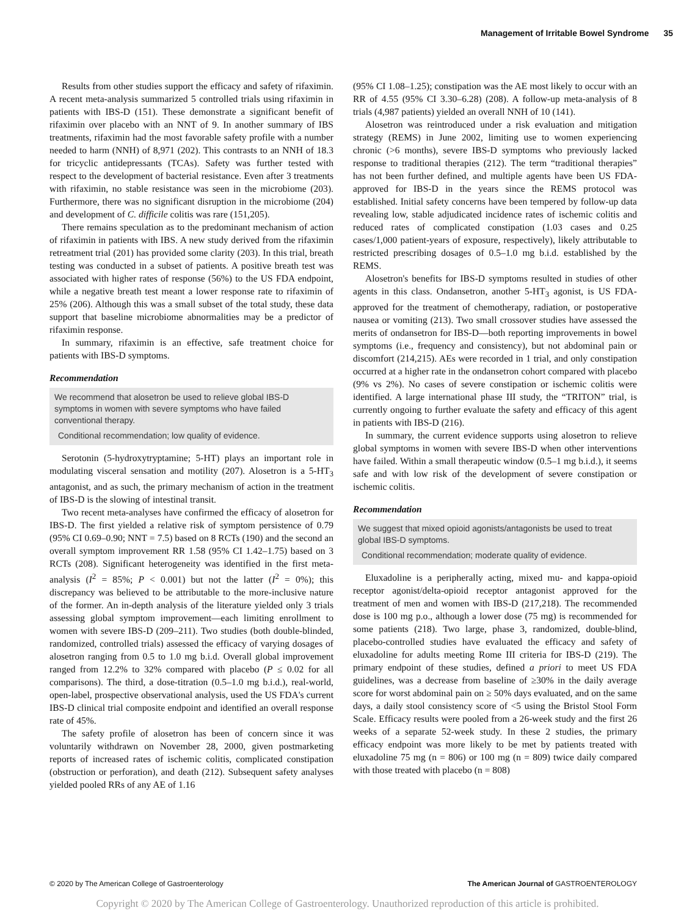Management of Irritable Bowel Syndrome 35
Results from other studies support the efficacy and safety of rifaximin. A recent meta-analysis summarized 5 controlled trials using rifaximin in patients with IBS-D (151). These demonstrate a significant benefit of rifaximin over placebo with an NNT of 9. In another summary of IBS treatments, rifaximin had the most favorable safety profile with a number needed to harm (NNH) of 8,971 (202). This contrasts to an NNH of 18.3 for tricyclic antidepressants (TCAs). Safety was further tested with respect to the development of bacterial resistance. Even after 3 treatments with rifaximin, no stable resistance was seen in the microbiome (203). Furthermore, there was no significant disruption in the microbiome (204) and development of C. difficile colitis was rare (151,205).
There remains speculation as to the predominant mechanism of action of rifaximin in patients with IBS. A new study derived from the rifaximin retreatment trial (201) has provided some clarity (203). In this trial, breath testing was conducted in a subset of patients. A positive breath test was associated with higher rates of response (56%) to the US FDA endpoint, while a negative breath test meant a lower response rate to rifaximin of 25% (206). Although this was a small subset of the total study, these data support that baseline microbiome abnormalities may be a predictor of rifaximin response.
In summary, rifaximin is an effective, safe treatment choice for patients with IBS-D symptoms.
Recommendation
We recommend that alosetron be used to relieve global IBS-D symptoms in women with severe symptoms who have failed conventional therapy.
Conditional recommendation; low quality of evidence.
Serotonin (5-hydroxytryptamine; 5-HT) plays an important role in modulating visceral sensation and motility (207). Alosetron is a 5-HT<sub>3</sub> antagonist, and as such, the primary mechanism of action in the treatment of IBS-D is the slowing of intestinal transit.
Two recent meta-analyses have confirmed the efficacy of alosetron for IBS-D. The first yielded a relative risk of symptom persistence of 0.79 (95% CI 0.69–0.90; NNT = 7.5) based on 8 RCTs (190) and the second an overall symptom improvement RR 1.58 (95% CI 1.42–1.75) based on 3 RCTs (208). Significant heterogeneity was identified in the first meta-analysis (I<sup>2</sup> = 85%; P < 0.001) but not the latter (I<sup>2</sup> = 0%); this discrepancy was believed to be attributable to the more-inclusive nature of the former. An in-depth analysis of the literature yielded only 3 trials assessing global symptom improvement—each limiting enrollment to women with severe IBS-D (209–211). Two studies (both double-blinded, randomized, controlled trials) assessed the efficacy of varying dosages of alosetron ranging from 0.5 to 1.0 mg b.i.d. Overall global improvement ranged from 12.2% to 32% compared with placebo (P ≤ 0.02 for all comparisons). The third, a dose-titration (0.5–1.0 mg b.i.d.), real-world, open-label, prospective observational analysis, used the US FDA's current IBS-D clinical trial composite endpoint and identified an overall response rate of 45%.
The safety profile of alosetron has been of concern since it was voluntarily withdrawn on November 28, 2000, given postmarketing reports of increased rates of ischemic colitis, complicated constipation (obstruction or perforation), and death (212). Subsequent safety analyses yielded pooled RRs of any AE of 1.16
(95% CI 1.08–1.25); constipation was the AE most likely to occur with an RR of 4.55 (95% CI 3.30–6.28) (208). A follow-up meta-analysis of 8 trials (4,987 patients) yielded an overall NNH of 10 (141).
Alosetron was reintroduced under a risk evaluation and mitigation strategy (REMS) in June 2002, limiting use to women experiencing chronic (>6 months), severe IBS-D symptoms who previously lacked response to traditional therapies (212). The term “traditional therapies” has not been further defined, and multiple agents have been US FDA-approved for IBS-D in the years since the REMS protocol was established. Initial safety concerns have been tempered by follow-up data revealing low, stable adjudicated incidence rates of ischemic colitis and reduced rates of complicated constipation (1.03 cases and 0.25 cases/1,000 patient-years of exposure, respectively), likely attributable to restricted prescribing dosages of 0.5–1.0 mg b.i.d. established by the REMS.
Alosetron's benefits for IBS-D symptoms resulted in studies of other agents in this class. Ondansetron, another 5-HT<sub>3</sub> agonist, is US FDA-approved for the treatment of chemotherapy, radiation, or postoperative nausea or vomiting (213). Two small crossover studies have assessed the merits of ondansetron for IBS-D—both reporting improvements in bowel symptoms (i.e., frequency and consistency), but not abdominal pain or discomfort (214,215). AEs were recorded in 1 trial, and only constipation occurred at a higher rate in the ondansetron cohort compared with placebo (9% vs 2%). No cases of severe constipation or ischemic colitis were identified. A large international phase III study, the “TRITON” trial, is currently ongoing to further evaluate the safety and efficacy of this agent in patients with IBS-D (216).
In summary, the current evidence supports using alosetron to relieve global symptoms in women with severe IBS-D when other interventions have failed. Within a small therapeutic window (0.5–1 mg b.i.d.), it seems safe and with low risk of the development of severe constipation or ischemic colitis.
Recommendation
We suggest that mixed opioid agonists/antagonists be used to treat global IBS-D symptoms.
Conditional recommendation; moderate quality of evidence.
Eluxadoline is a peripherally acting, mixed mu- and kappa-opioid receptor agonist/delta-opioid receptor antagonist approved for the treatment of men and women with IBS-D (217,218). The recommended dose is 100 mg p.o., although a lower dose (75 mg) is recommended for some patients (218). Two large, phase 3, randomized, double-blind, placebo-controlled studies have evaluated the efficacy and safety of eluxadoline for adults meeting Rome III criteria for IBS-D (219). The primary endpoint of these studies, defined a priori to meet US FDA guidelines, was a decrease from baseline of ≥30% in the daily average score for worst abdominal pain on ≥ 50% days evaluated, and on the same days, a daily stool consistency score of <5 using the Bristol Stool Form Scale. Efficacy results were pooled from a 26-week study and the first 26 weeks of a separate 52-week study. In these 2 studies, the primary efficacy endpoint was more likely to be met by patients treated with eluxadoline 75 mg (n = 806) or 100 mg (n = 809) twice daily compared with those treated with placebo (n = 808)
© 2020 by The American College of Gastroenterology The American Journal of GASTROENTEROLOGY
Copyright © 2020 by The American College of Gastroenterology. Unauthorized reproduction of this article is prohibited.